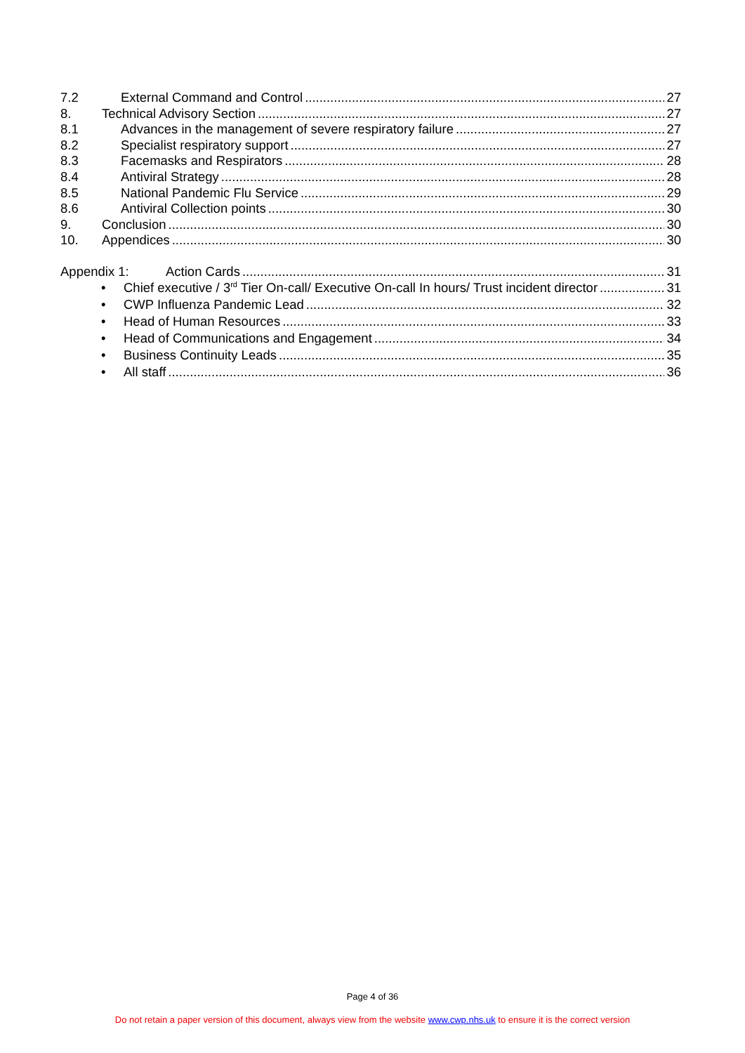7.2 External Command and Control 27
8. Technical Advisory Section 27
8.1 Advances in the management of severe respiratory failure 27
8.2 Specialist respiratory support 27
8.3 Facemasks and Respirators 28
8.4 Antiviral Strategy 28
8.5 National Pandemic Flu Service 29
8.6 Antiviral Collection points 30
9. Conclusion 30
10. Appendices 30
Appendix 1: Action Cards 31
• Chief executive / 3<sup>rd</sup> Tier On-call/ Executive On-call In hours/ Trust incident director 31
• CWP Influenza Pandemic Lead 32
• Head of Human Resources 33
• Head of Communications and Engagement 34
• Business Continuity Leads 35
• All staff 36
Page 4 of 36
Do not retain a paper version of this document, always view from the website www.cwp.nhs.uk to ensure it is the correct version